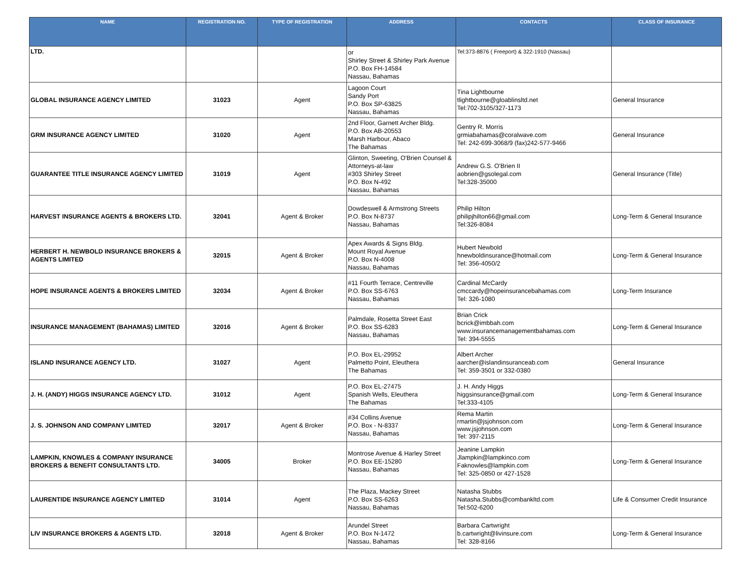| NAME | REGISTRATION NO. | TYPE OF REGISTRATION | ADDRESS | CONTACTS | CLASS OF INSURANCE |
| --- | --- | --- | --- | --- | --- |
| LTD. | | | or Shirley Street & Shirley Park Avenue P.O. Box FH-14584 Nassau, Bahamas | Tel:373-8876 ( Freeport) & 322-1910 (Nassau) | |
| GLOBAL INSURANCE AGENCY LIMITED | 31023 | Agent | Lagoon Court Sandy Port P.O. Box SP-63825 Nassau, Bahamas | Tina Lightbourne tlightbourne@gloablinsltd.net Tel:702-3105/327-1173 | General Insurance |
| GRM INSURANCE AGENCY LIMITED | 31020 | Agent | 2nd Floor, Garnett Archer Bldg. P.O. Box AB-20553 Marsh Harbour, Abaco The Bahamas | Gentry R. Morris grmiabahamas@coralwave.com Tel: 242-699-3068/9 (fax)242-577-9466 | General Insurance |
| GUARANTEE TITLE INSURANCE AGENCY LIMITED | 31019 | Agent | Glinton, Sweeting, O'Brien Counsel & Attorneys-at-law #303 Shirley Street P.O. Box N-492 Nassau, Bahamas | Andrew G.S. O'Brien II aobrien@gsolegal.com Tel:328-35000 | General Insurance (Title) |
| HARVEST INSURANCE AGENTS & BROKERS LTD. | 32041 | Agent & Broker | Dowdeswell & Armstrong Streets P.O. Box N-8737 Nassau, Bahamas | Philip Hilton philipjhilton66@gmail.com Tel:326-8084 | Long-Term & General Insurance |
| HERBERT H. NEWBOLD INSURANCE BROKERS & AGENTS LIMITED | 32015 | Agent & Broker | Apex Awards & Signs Bldg. Mount Royal Avenue P.O. Box N-4008 Nassau, Bahamas | Hubert Newbold hnewboldinsurance@hotmail.com Tel: 356-4050/2 | Long-Term & General Insurance |
| HOPE INSURANCE AGENTS & BROKERS LIMITED | 32034 | Agent & Broker | #11 Fourth Terrace, Centreville P.O. Box SS-6763 Nassau, Bahamas | Cardinal McCardy cmccardy@hopeinsurancebahamas.com Tel: 326-1080 | Long-Term Insurance |
| INSURANCE MANAGEMENT (BAHAMAS) LIMITED | 32016 | Agent & Broker | Palmdale, Rosetta Street East P.O. Box SS-6283 Nassau, Bahamas | Brian Crick bcrick@imbbah.com www.insurancemanagementbahamas.com Tel: 394-5555 | Long-Term & General Insurance |
| ISLAND INSURANCE AGENCY LTD. | 31027 | Agent | P.O. Box EL-29952 Palmetto Point, Eleuthera The Bahamas | Albert Archer aarcher@islandinsuranceab.com Tel: 359-3501 or 332-0380 | General Insurance |
| J. H. (ANDY) HIGGS INSURANCE AGENCY LTD. | 31012 | Agent | P.O. Box EL-27475 Spanish Wells, Eleuthera The Bahamas | J. H. Andy Higgs higgsinsurance@gmail.com Tel:333-4105 | Long-Term & General Insurance |
| J. S. JOHNSON AND COMPANY LIMITED | 32017 | Agent & Broker | #34 Collins Avenue P.O. Box - N-8337 Nassau, Bahamas | Rema Martin rmartin@jsjohnson.com www.jsjohnson.com Tel: 397-2115 | Long-Term & General Insurance |
| LAMPKIN, KNOWLES & COMPANY INSURANCE BROKERS & BENEFIT CONSULTANTS LTD. | 34005 | Broker | Montrose Avenue & Harley Street P.O. Box EE-15280 Nassau, Bahamas | Jeanine Lampkin Jlampkin@lampkinco.com Faknowles@lampkin.com Tel: 325-0850 or 427-1528 | Long-Term & General Insurance |
| LAURENTIDE INSURANCE AGENCY LIMITED | 31014 | Agent | The Plaza, Mackey Street P.O. Box SS-6263 Nassau, Bahamas | Natasha Stubbs Natasha.Stubbs@combankltd.com Tel:502-6200 | Life & Consumer Credit Insurance |
| LIV INSURANCE BROKERS & AGENTS LTD. | 32018 | Agent & Broker | Arundel Street P.O. Box N-1472 Nassau, Bahamas | Barbara Cartwright b.cartwright@livinsure.com Tel: 328-8166 | Long-Term & General Insurance |